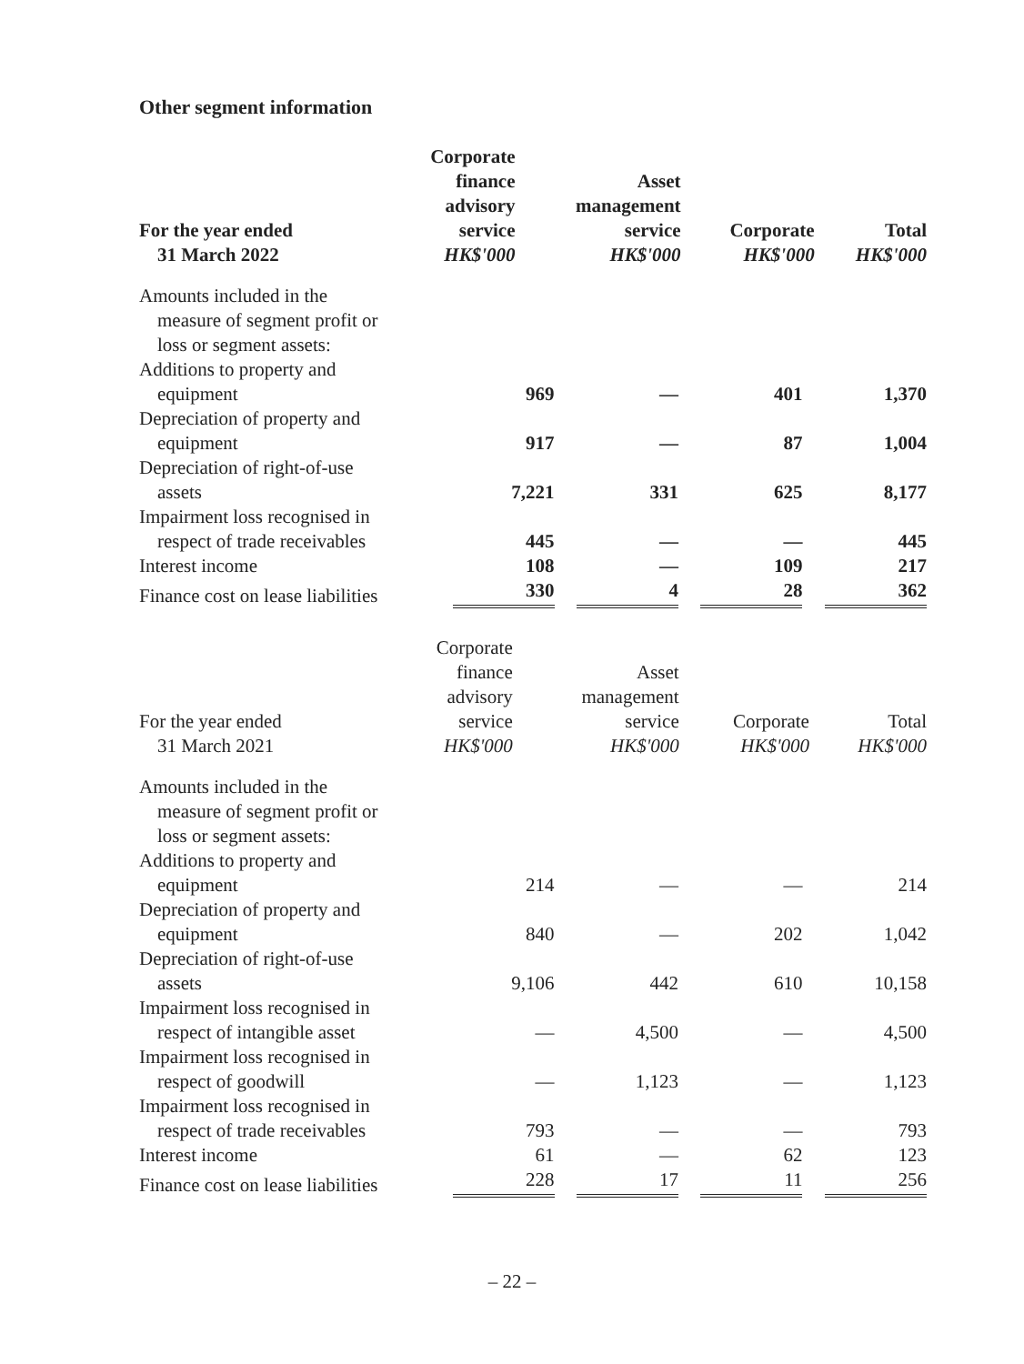Other segment information
| For the year ended 31 March 2022 | Corporate finance advisory service HK$'000 | Asset management service HK$'000 | Corporate HK$'000 | Total HK$'000 |
| --- | --- | --- | --- | --- |
| Amounts included in the measure of segment profit or loss or segment assets: | | | | |
| Additions to property and equipment | 969 | — | 401 | 1,370 |
| Depreciation of property and equipment | 917 | — | 87 | 1,004 |
| Depreciation of right-of-use assets | 7,221 | 331 | 625 | 8,177 |
| Impairment loss recognised in respect of trade receivables | 445 | — | — | 445 |
| Interest income | 108 | — | 109 | 217 |
| Finance cost on lease liabilities | 330 | 4 | 28 | 362 |
| For the year ended 31 March 2021 | Corporate finance advisory service HK$'000 | Asset management service HK$'000 | Corporate HK$'000 | Total HK$'000 |
| --- | --- | --- | --- | --- |
| Amounts included in the measure of segment profit or loss or segment assets: | | | | |
| Additions to property and equipment | 214 | — | — | 214 |
| Depreciation of property and equipment | 840 | — | 202 | 1,042 |
| Depreciation of right-of-use assets | 9,106 | 442 | 610 | 10,158 |
| Impairment loss recognised in respect of intangible asset | — | 4,500 | — | 4,500 |
| Impairment loss recognised in respect of goodwill | — | 1,123 | — | 1,123 |
| Impairment loss recognised in respect of trade receivables | 793 | — | — | 793 |
| Interest income | 61 | — | 62 | 123 |
| Finance cost on lease liabilities | 228 | 17 | 11 | 256 |
– 22 –